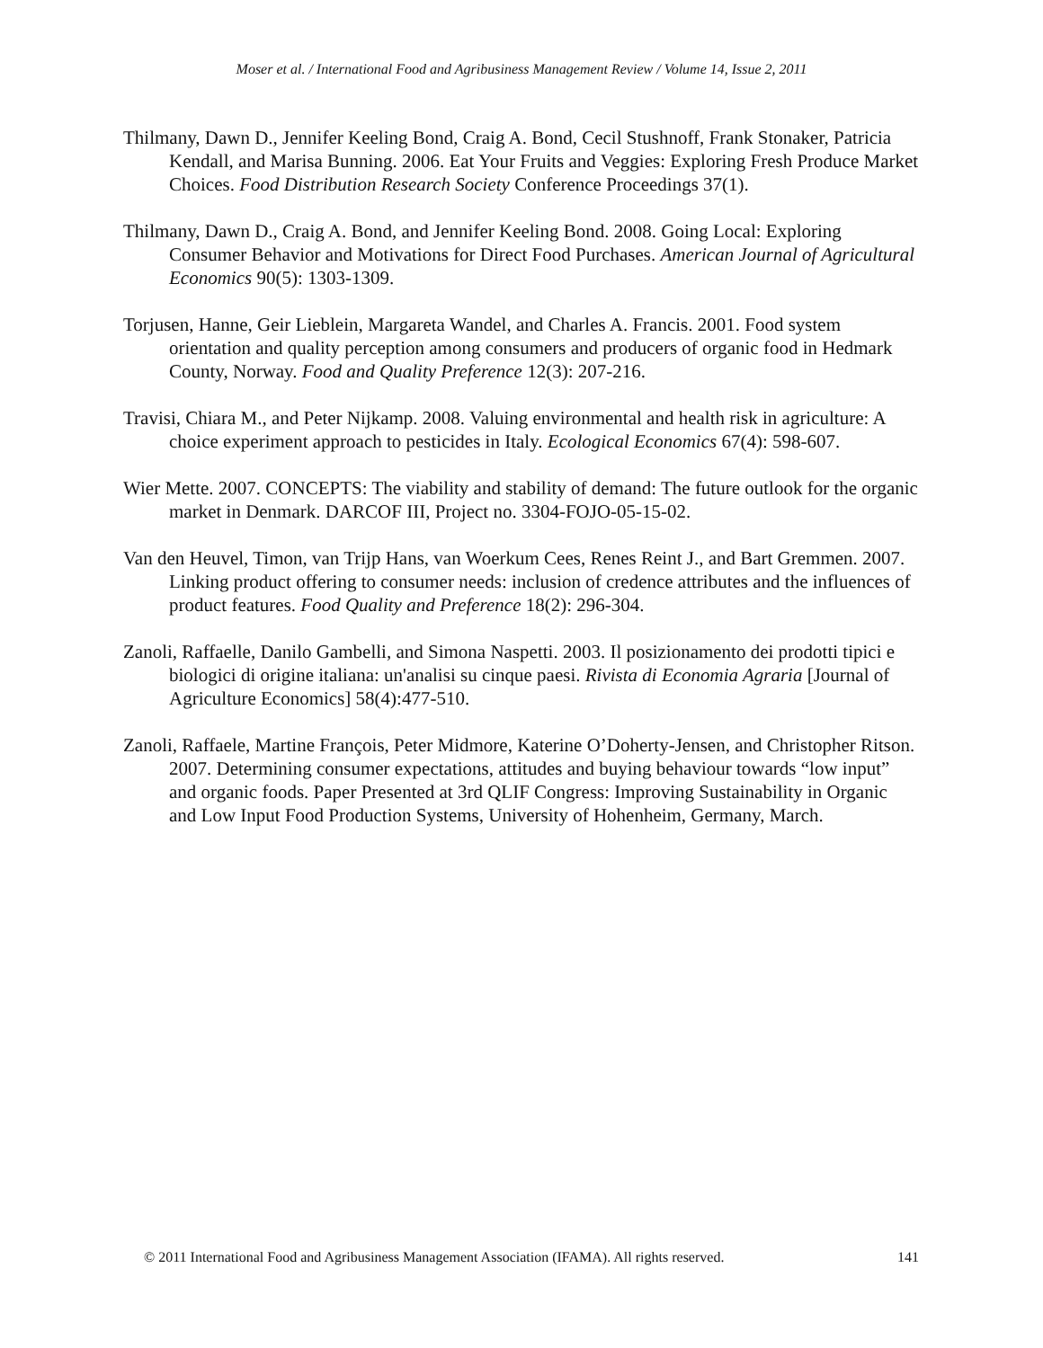Moser et al. / International Food and Agribusiness Management Review / Volume 14, Issue 2, 2011
Thilmany, Dawn D., Jennifer Keeling Bond, Craig A. Bond, Cecil Stushnoff, Frank Stonaker, Patricia Kendall, and Marisa Bunning. 2006. Eat Your Fruits and Veggies: Exploring Fresh Produce Market Choices. Food Distribution Research Society Conference Proceedings 37(1).
Thilmany, Dawn D., Craig A. Bond, and Jennifer Keeling Bond. 2008. Going Local: Exploring Consumer Behavior and Motivations for Direct Food Purchases. American Journal of Agricultural Economics 90(5): 1303-1309.
Torjusen, Hanne, Geir Lieblein, Margareta Wandel, and Charles A. Francis. 2001. Food system orientation and quality perception among consumers and producers of organic food in Hedmark County, Norway. Food and Quality Preference 12(3): 207-216.
Travisi, Chiara M., and Peter Nijkamp. 2008. Valuing environmental and health risk in agriculture: A choice experiment approach to pesticides in Italy. Ecological Economics 67(4): 598-607.
Wier Mette. 2007. CONCEPTS: The viability and stability of demand: The future outlook for the organic market in Denmark. DARCOF III, Project no. 3304-FOJO-05-15-02.
Van den Heuvel, Timon, van Trijp Hans, van Woerkum Cees, Renes Reint J., and Bart Gremmen. 2007. Linking product offering to consumer needs: inclusion of credence attributes and the influences of product features. Food Quality and Preference 18(2): 296-304.
Zanoli, Raffaelle, Danilo Gambelli, and Simona Naspetti. 2003. Il posizionamento dei prodotti tipici e biologici di origine italiana: un'analisi su cinque paesi. Rivista di Economia Agraria [Journal of Agriculture Economics] 58(4):477-510.
Zanoli, Raffaele, Martine François, Peter Midmore, Katerine O’Doherty-Jensen, and Christopher Ritson. 2007. Determining consumer expectations, attitudes and buying behaviour towards “low input” and organic foods. Paper Presented at 3rd QLIF Congress: Improving Sustainability in Organic and Low Input Food Production Systems, University of Hohenheim, Germany, March.
© 2011 International Food and Agribusiness Management Association (IFAMA). All rights reserved. 141